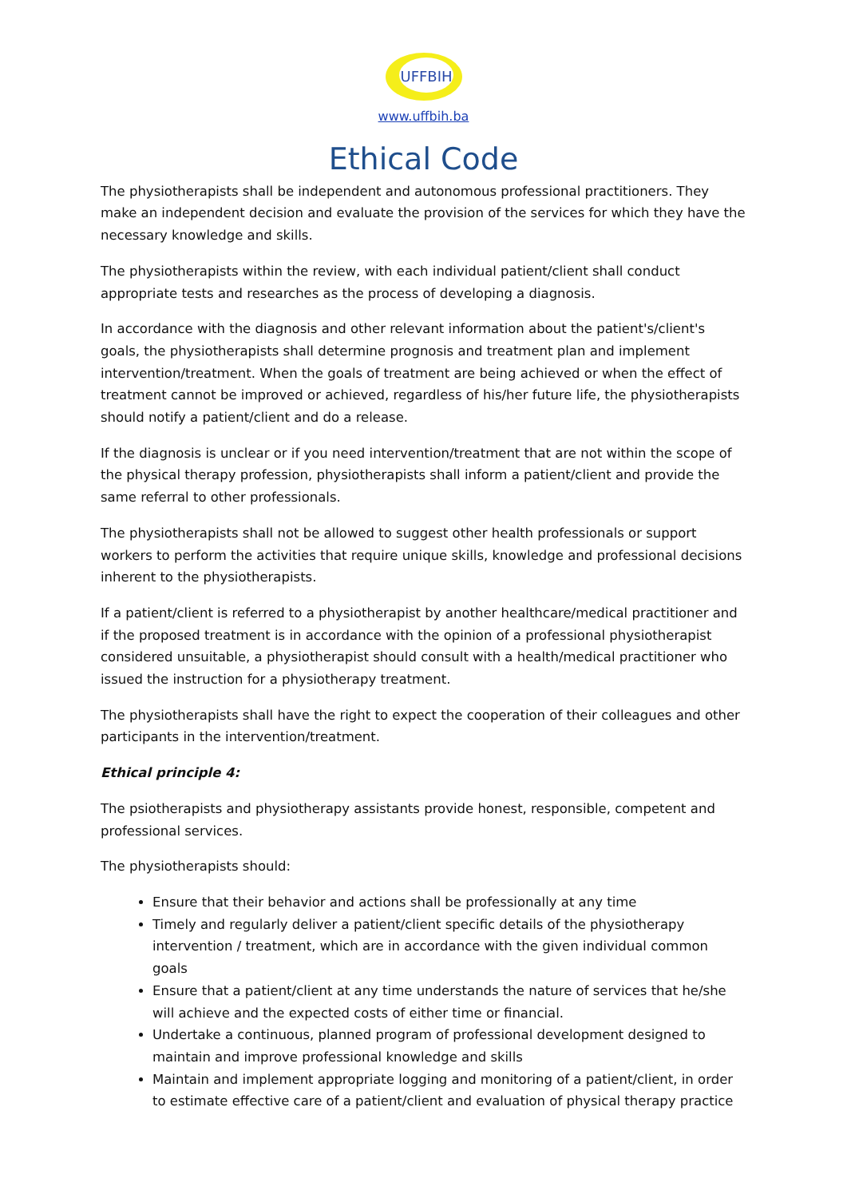UFFBIH
www.uffbih.ba
Ethical Code
The physiotherapists shall be independent and autonomous professional practitioners. They make an independent decision and evaluate the provision of the services for which they have the necessary knowledge and skills.
The physiotherapists within the review, with each individual patient/client shall conduct appropriate tests and researches as the process of developing a diagnosis.
In accordance with the diagnosis and other relevant information about the patient's/client's goals, the physiotherapists shall determine prognosis and treatment plan and implement intervention/treatment. When the goals of treatment are being achieved or when the effect of treatment cannot be improved or achieved, regardless of his/her future life, the physiotherapists should notify a patient/client and do a release.
If the diagnosis is unclear or if you need intervention/treatment that are not within the scope of the physical therapy profession, physiotherapists shall inform a patient/client and provide the same referral to other professionals.
The physiotherapists shall not be allowed to suggest other health professionals or support workers to perform the activities that require unique skills, knowledge and professional decisions inherent to the physiotherapists.
If a patient/client is referred to a physiotherapist by another healthcare/medical practitioner and if the proposed treatment is in accordance with the opinion of a professional physiotherapist considered unsuitable, a physiotherapist should consult with a health/medical practitioner who issued the instruction for a physiotherapy treatment.
The physiotherapists shall have the right to expect the cooperation of their colleagues and other participants in the intervention/treatment.
Ethical principle 4:
The psiotherapists and physiotherapy assistants provide honest, responsible, competent and professional services.
The physiotherapists should:
Ensure that their behavior and actions shall be professionally at any time
Timely and regularly deliver a patient/client specific details of the physiotherapy intervention / treatment, which are in accordance with the given individual common goals
Ensure that a patient/client at any time understands the nature of services that he/she will achieve and the expected costs of either time or financial.
Undertake a continuous, planned program of professional development designed to maintain and improve professional knowledge and skills
Maintain and implement appropriate logging and monitoring of a patient/client, in order to estimate effective care of a patient/client and evaluation of physical therapy practice